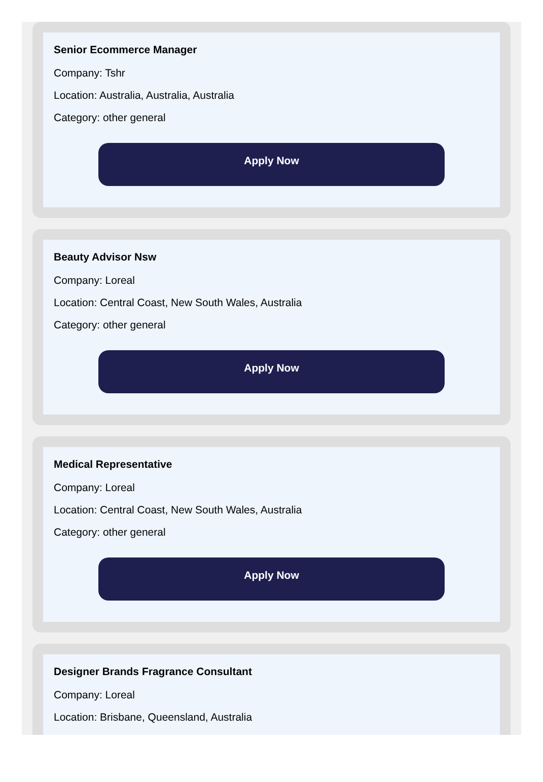Senior Ecommerce Manager
Company: Tshr
Location: Australia, Australia, Australia
Category: other general
Apply Now
Beauty Advisor Nsw
Company: Loreal
Location: Central Coast, New South Wales, Australia
Category: other general
Apply Now
Medical Representative
Company: Loreal
Location: Central Coast, New South Wales, Australia
Category: other general
Apply Now
Designer Brands Fragrance Consultant
Company: Loreal
Location: Brisbane, Queensland, Australia